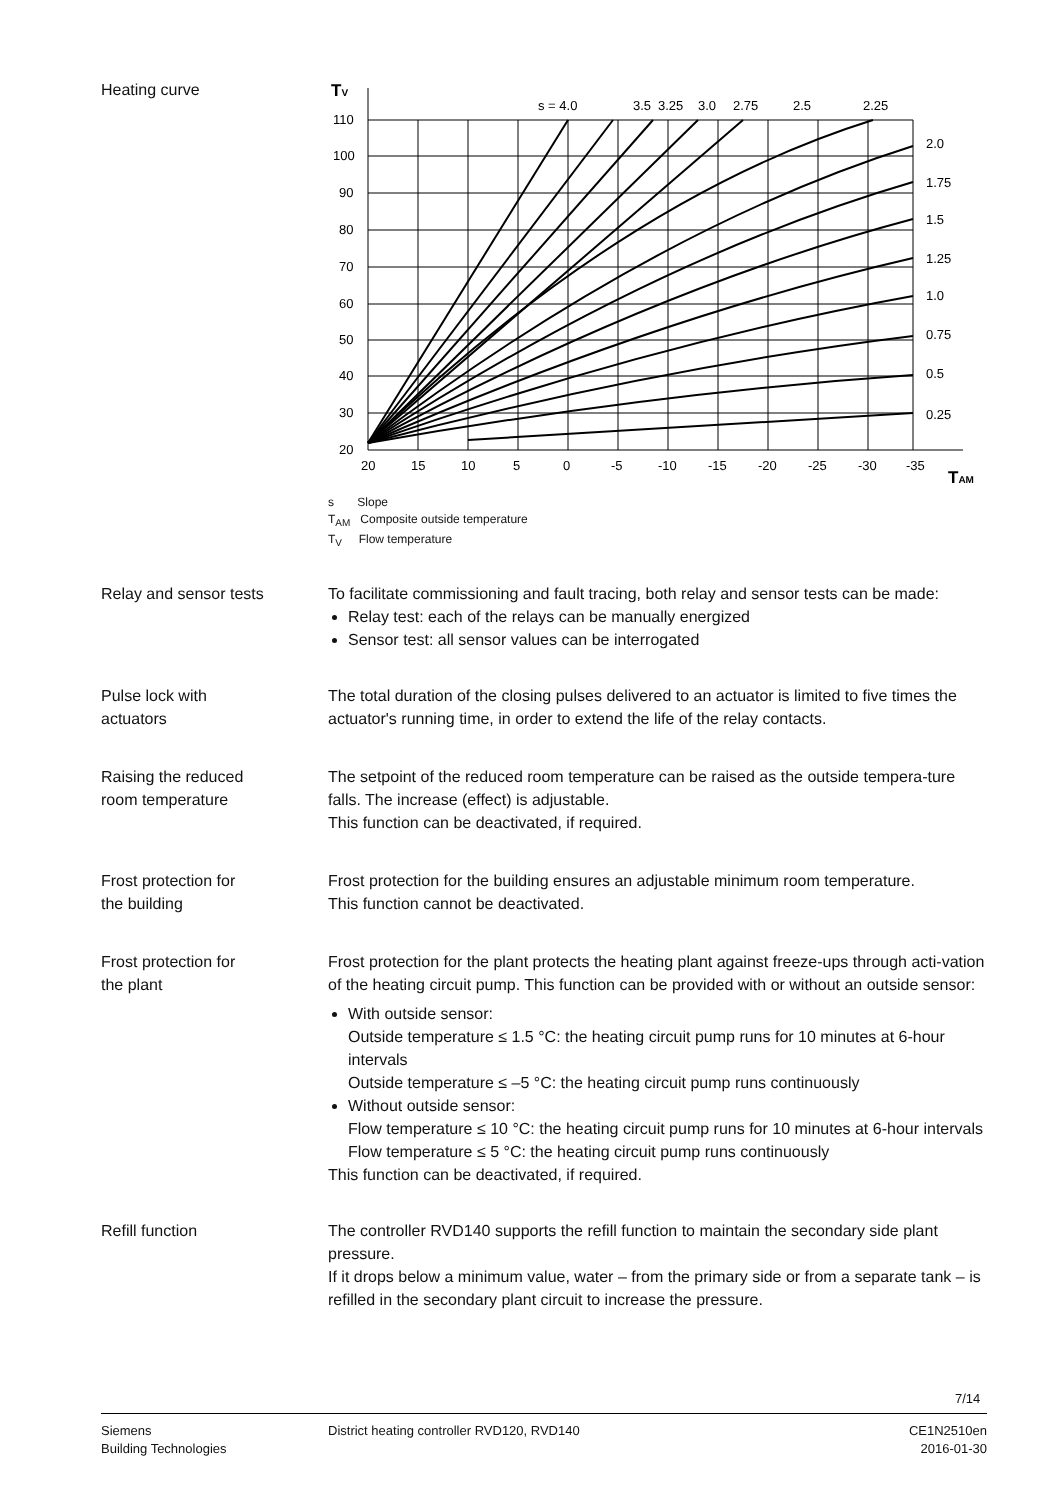Heating curve
110
100
90
80
70
60
50
40
30
20
20
15
10
5
0
-5
-10
-15
-20
-25
-30
-35
s = 4.0
3.5
3.25
3.0
2.75
2.5
2.25
2.0
1.75
1.5
1.25
1.0
0.75
0.5
0.25
TV
TAM
s Slope
T<sub>AM</sub> Composite outside temperature
T<sub>V</sub> Flow temperature
Relay and sensor tests To facilitate commissioning and fault tracing, both relay and sensor tests can be made:
Relay test: each of the relays can be manually energized
Sensor test: all sensor values can be interrogated
Pulse lock with
actuators
The total duration of the closing pulses delivered to an actuator is limited to five times the actuator's running time, in order to extend the life of the relay contacts.
Raising the reduced
room temperature
The setpoint of the reduced room temperature can be raised as the outside tempera-ture falls. The increase (effect) is adjustable.
This function can be deactivated, if required.
Frost protection for
the building
Frost protection for the building ensures an adjustable minimum room temperature.
This function cannot be deactivated.
Frost protection for
the plant
Frost protection for the plant protects the heating plant against freeze-ups through acti-vation of the heating circuit pump. This function can be provided with or without an outside sensor:
With outside sensor:
Outside temperature ≤ 1.5 °C: the heating circuit pump runs for 10 minutes at 6-hour intervals
Outside temperature ≤ –5 °C: the heating circuit pump runs continuously
Without outside sensor:
Flow temperature ≤ 10 °C: the heating circuit pump runs for 10 minutes at 6-hour intervals
Flow temperature ≤ 5 °C: the heating circuit pump runs continuously
This function can be deactivated, if required.
Refill function The controller RVD140 supports the refill function to maintain the secondary side plant pressure.
If it drops below a minimum value, water – from the primary side or from a separate tank – is refilled in the secondary plant circuit to increase the pressure.
7/14
Siemens
Building Technologies
District heating controller RVD120, RVD140
CE1N2510en
2016-01-30